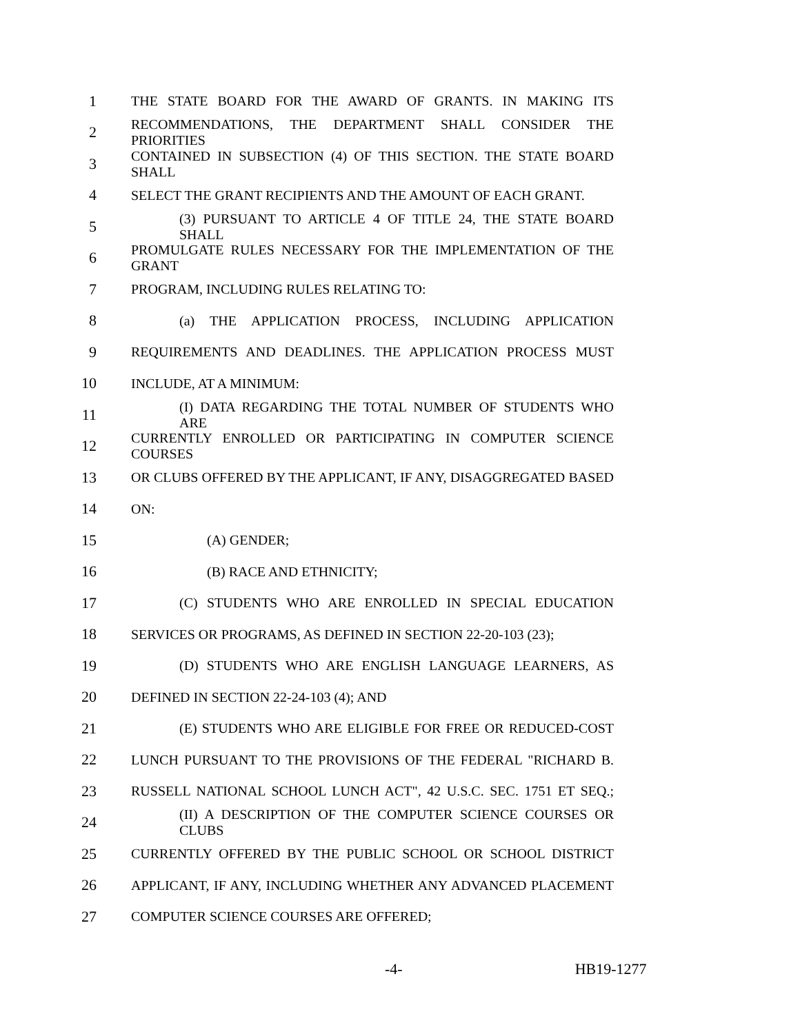1 THE STATE BOARD FOR THE AWARD OF GRANTS. IN MAKING ITS
2 RECOMMENDATIONS, THE DEPARTMENT SHALL CONSIDER THE PRIORITIES
3 CONTAINED IN SUBSECTION (4) OF THIS SECTION. THE STATE BOARD SHALL
4 SELECT THE GRANT RECIPIENTS AND THE AMOUNT OF EACH GRANT.
5 (3) PURSUANT TO ARTICLE 4 OF TITLE 24, THE STATE BOARD SHALL
6 PROMULGATE RULES NECESSARY FOR THE IMPLEMENTATION OF THE GRANT
7 PROGRAM, INCLUDING RULES RELATING TO:
8 (a) THE APPLICATION PROCESS, INCLUDING APPLICATION
9 REQUIREMENTS AND DEADLINES. THE APPLICATION PROCESS MUST
10 INCLUDE, AT A MINIMUM:
11 (I) DATA REGARDING THE TOTAL NUMBER OF STUDENTS WHO ARE
12 CURRENTLY ENROLLED OR PARTICIPATING IN COMPUTER SCIENCE COURSES
13 OR CLUBS OFFERED BY THE APPLICANT, IF ANY, DISAGGREGATED BASED
14 ON:
15 (A) GENDER;
16 (B) RACE AND ETHNICITY;
17 (C) STUDENTS WHO ARE ENROLLED IN SPECIAL EDUCATION
18 SERVICES OR PROGRAMS, AS DEFINED IN SECTION 22-20-103 (23);
19 (D) STUDENTS WHO ARE ENGLISH LANGUAGE LEARNERS, AS
20 DEFINED IN SECTION 22-24-103 (4); AND
21 (E) STUDENTS WHO ARE ELIGIBLE FOR FREE OR REDUCED-COST
22 LUNCH PURSUANT TO THE PROVISIONS OF THE FEDERAL "RICHARD B.
23 RUSSELL NATIONAL SCHOOL LUNCH ACT", 42 U.S.C. SEC. 1751 ET SEQ.;
24 (II) A DESCRIPTION OF THE COMPUTER SCIENCE COURSES OR CLUBS
25 CURRENTLY OFFERED BY THE PUBLIC SCHOOL OR SCHOOL DISTRICT
26 APPLICANT, IF ANY, INCLUDING WHETHER ANY ADVANCED PLACEMENT
27 COMPUTER SCIENCE COURSES ARE OFFERED;
-4- HB19-1277